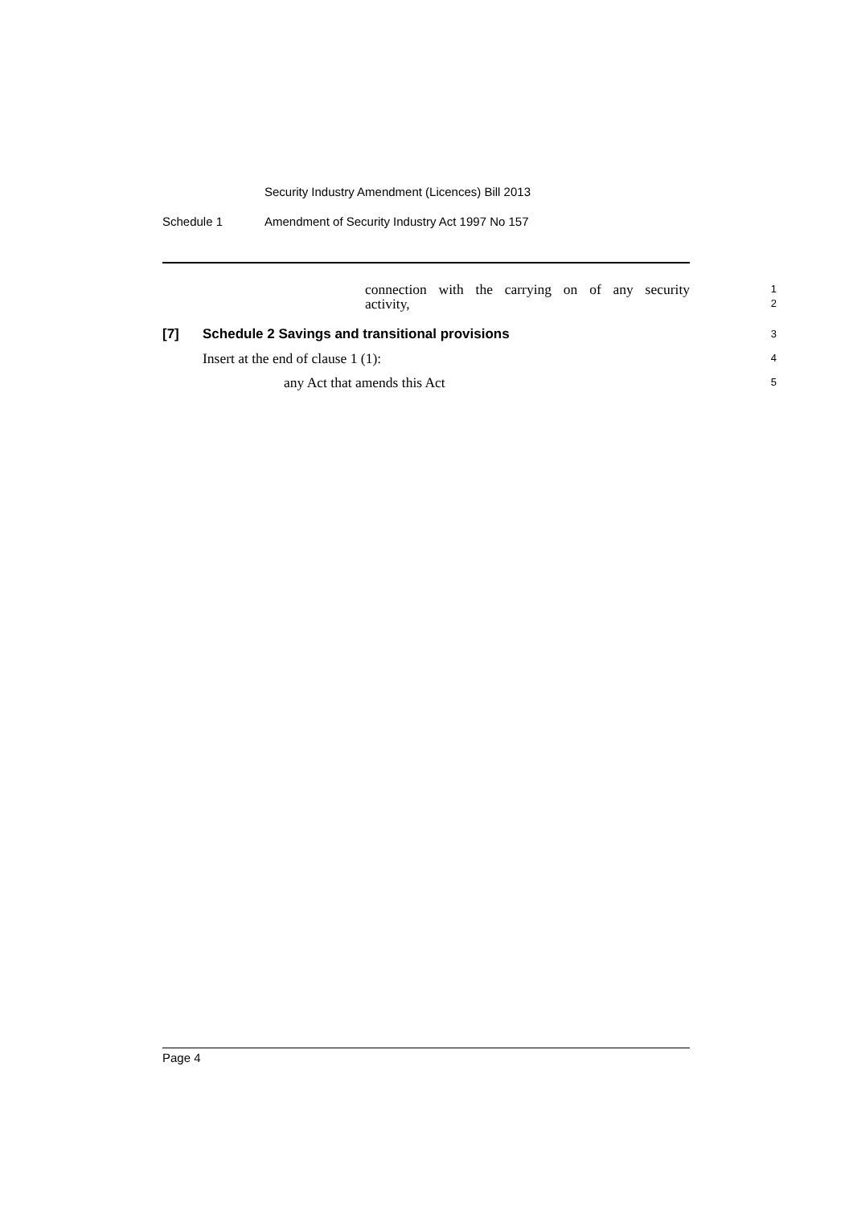Security Industry Amendment (Licences) Bill 2013
Schedule 1 Amendment of Security Industry Act 1997 No 157
connection with the carrying on of any security
1
activity,
2
[7] Schedule 2 Savings and transitional provisions
3
Insert at the end of clause 1 (1):
4
any Act that amends this Act
5
Page 4